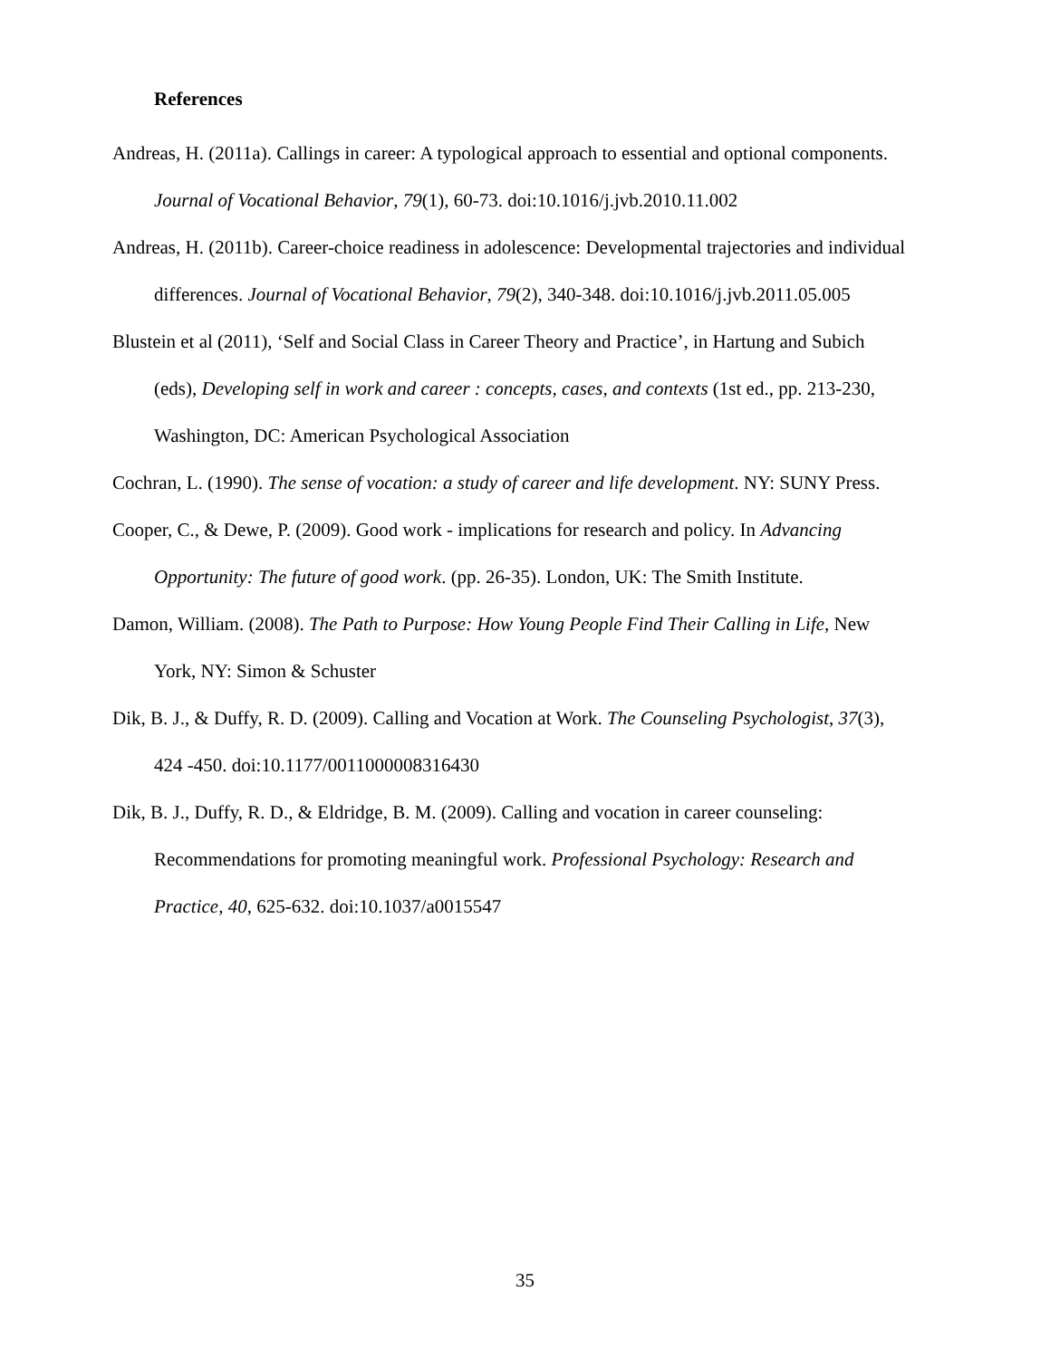References
Andreas, H. (2011a). Callings in career: A typological approach to essential and optional components. Journal of Vocational Behavior, 79(1), 60-73. doi:10.1016/j.jvb.2010.11.002
Andreas, H. (2011b). Career-choice readiness in adolescence: Developmental trajectories and individual differences. Journal of Vocational Behavior, 79(2), 340-348. doi:10.1016/j.jvb.2011.05.005
Blustein et al (2011), ‘Self and Social Class in Career Theory and Practice’, in Hartung and Subich (eds), Developing self in work and career : concepts, cases, and contexts (1st ed., pp. 213-230, Washington, DC: American Psychological Association
Cochran, L. (1990). The sense of vocation: a study of career and life development. NY: SUNY Press.
Cooper, C., & Dewe, P. (2009). Good work - implications for research and policy. In Advancing Opportunity: The future of good work. (pp. 26-35). London, UK: The Smith Institute.
Damon, William. (2008). The Path to Purpose: How Young People Find Their Calling in Life, New York, NY: Simon & Schuster
Dik, B. J., & Duffy, R. D. (2009). Calling and Vocation at Work. The Counseling Psychologist, 37(3), 424 -450. doi:10.1177/0011000008316430
Dik, B. J., Duffy, R. D., & Eldridge, B. M. (2009). Calling and vocation in career counseling: Recommendations for promoting meaningful work. Professional Psychology: Research and Practice, 40, 625-632. doi:10.1037/a0015547
35